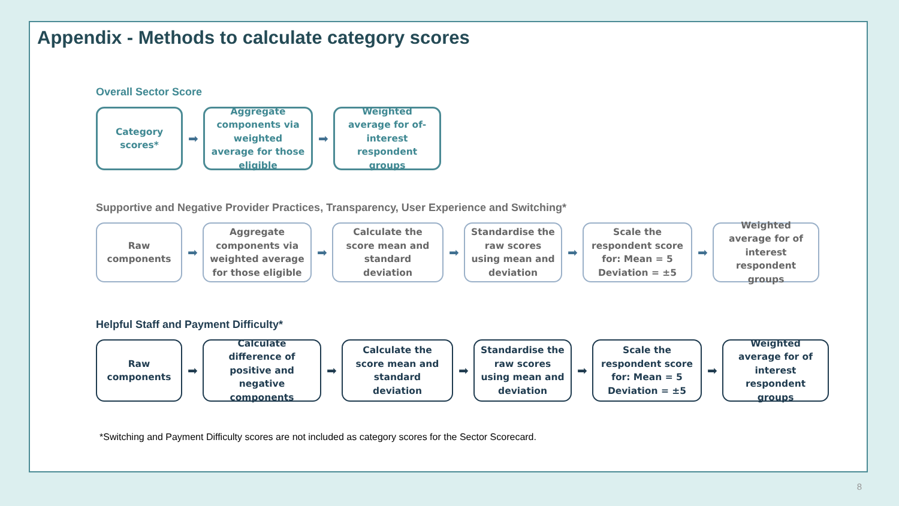Appendix - Methods to calculate category scores
Overall Sector Score
Category scores*
➡
Aggregate components via weighted average for those eligible
➡
Weighted average for of-interest respondent groups
Supportive and Negative Provider Practices, Transparency, User Experience and Switching*
Raw components
➡
Aggregate components via weighted average for those eligible
➡
Calculate the score mean and standard deviation
➡
Standardise the raw scores using mean and deviation
➡
Scale the respondent score for: Mean = 5 Deviation = ±5
➡
Weighted average for of interest respondent groups
Helpful Staff and Payment Difficulty*
Raw components
➡
Calculate difference of positive and negative components
➡
Calculate the score mean and standard deviation
➡
Standardise the raw scores using mean and deviation
➡
Scale the respondent score for: Mean = 5 Deviation = ±5
➡
Weighted average for of interest respondent groups
*Switching and Payment Difficulty scores are not included as category scores for the Sector Scorecard.
8